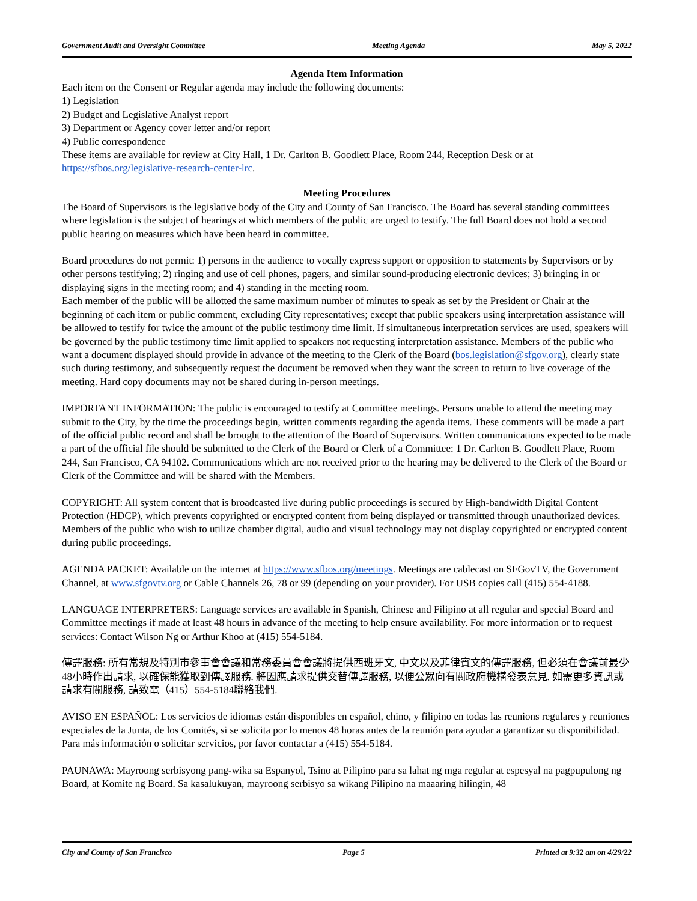Government Audit and Oversight Committee Meeting Agenda May 5, 2022
Agenda Item Information
Each item on the Consent or Regular agenda may include the following documents:
1) Legislation
2) Budget and Legislative Analyst report
3) Department or Agency cover letter and/or report
4) Public correspondence
These items are available for review at City Hall, 1 Dr. Carlton B. Goodlett Place, Room 244, Reception Desk or at https://sfbos.org/legislative-research-center-lrc.
Meeting Procedures
The Board of Supervisors is the legislative body of the City and County of San Francisco. The Board has several standing committees where legislation is the subject of hearings at which members of the public are urged to testify. The full Board does not hold a second public hearing on measures which have been heard in committee.
Board procedures do not permit: 1) persons in the audience to vocally express support or opposition to statements by Supervisors or by other persons testifying; 2) ringing and use of cell phones, pagers, and similar sound-producing electronic devices; 3) bringing in or displaying signs in the meeting room; and 4) standing in the meeting room.
Each member of the public will be allotted the same maximum number of minutes to speak as set by the President or Chair at the beginning of each item or public comment, excluding City representatives; except that public speakers using interpretation assistance will be allowed to testify for twice the amount of the public testimony time limit. If simultaneous interpretation services are used, speakers will be governed by the public testimony time limit applied to speakers not requesting interpretation assistance. Members of the public who want a document displayed should provide in advance of the meeting to the Clerk of the Board (bos.legislation@sfgov.org), clearly state such during testimony, and subsequently request the document be removed when they want the screen to return to live coverage of the meeting. Hard copy documents may not be shared during in-person meetings.
IMPORTANT INFORMATION: The public is encouraged to testify at Committee meetings. Persons unable to attend the meeting may submit to the City, by the time the proceedings begin, written comments regarding the agenda items. These comments will be made a part of the official public record and shall be brought to the attention of the Board of Supervisors. Written communications expected to be made a part of the official file should be submitted to the Clerk of the Board or Clerk of a Committee: 1 Dr. Carlton B. Goodlett Place, Room 244, San Francisco, CA 94102. Communications which are not received prior to the hearing may be delivered to the Clerk of the Board or Clerk of the Committee and will be shared with the Members.
COPYRIGHT: All system content that is broadcasted live during public proceedings is secured by High-bandwidth Digital Content Protection (HDCP), which prevents copyrighted or encrypted content from being displayed or transmitted through unauthorized devices. Members of the public who wish to utilize chamber digital, audio and visual technology may not display copyrighted or encrypted content during public proceedings.
AGENDA PACKET: Available on the internet at https://www.sfbos.org/meetings. Meetings are cablecast on SFGovTV, the Government Channel, at www.sfgovtv.org or Cable Channels 26, 78 or 99 (depending on your provider). For USB copies call (415) 554-4188.
LANGUAGE INTERPRETERS: Language services are available in Spanish, Chinese and Filipino at all regular and special Board and Committee meetings if made at least 48 hours in advance of the meeting to help ensure availability. For more information or to request services: Contact Wilson Ng or Arthur Khoo at (415) 554-5184.
傳譯服務: 所有常規及特別市參事會會議和常務委員會會議將提供西班牙文, 中文以及菲律賓文的傳譯服務, 但必須在會議前最少48小時作出請求, 以確保能獲取到傳譯服務. 將因應請求提供交替傳譯服務, 以便公眾向有關政府機構發表意見. 如需更多資訊或請求有關服務, 請致電（415）554-5184聯絡我們.
AVISO EN ESPAÑOL: Los servicios de idiomas están disponibles en español, chino, y filipino en todas las reunions regulares y reuniones especiales de la Junta, de los Comités, si se solicita por lo menos 48 horas antes de la reunión para ayudar a garantizar su disponibilidad. Para más información o solicitar servicios, por favor contactar a (415) 554-5184.
PAUNAWA: Mayroong serbisyong pang-wika sa Espanyol, Tsino at Pilipino para sa lahat ng mga regular at espesyal na pagpupulong ng Board, at Komite ng Board. Sa kasalukuyan, mayroong serbisyo sa wikang Pilipino na maaaring hilingin, 48
City and County of San Francisco Page 5 Printed at 9:32 am on 4/29/22